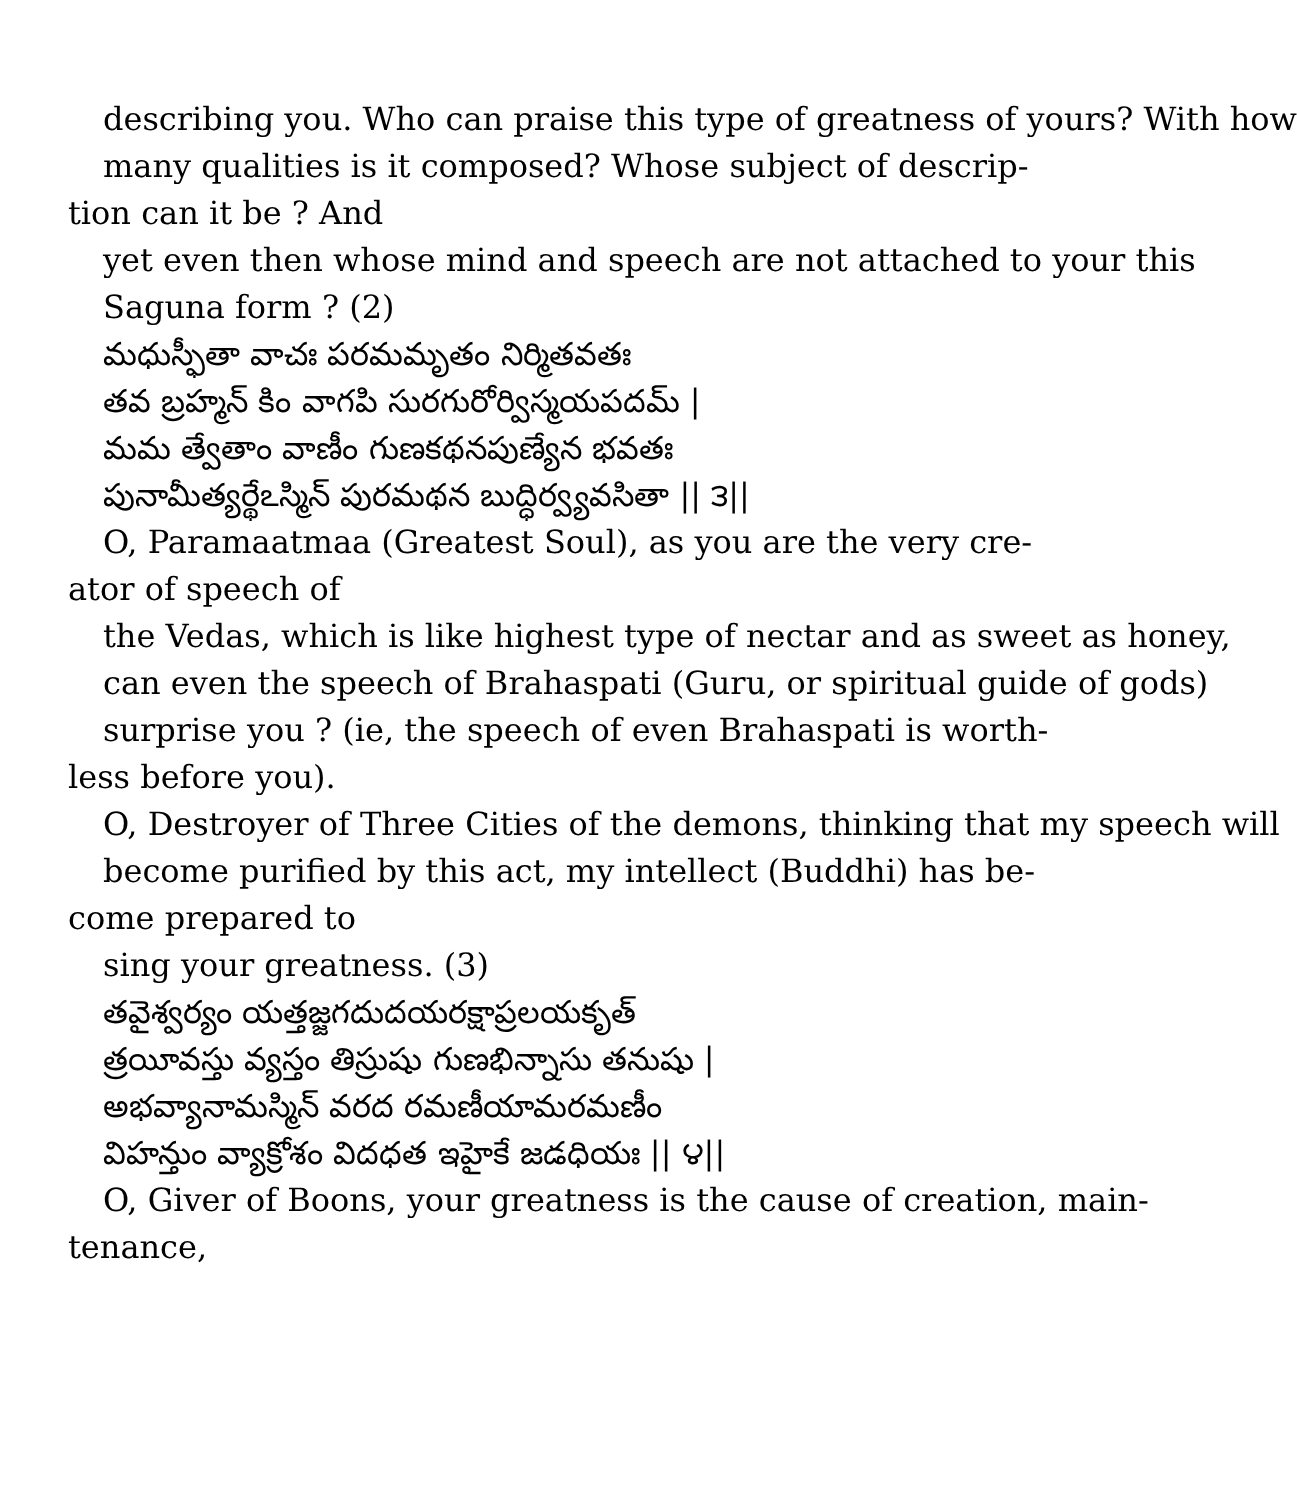describing you. Who can praise this type of greatness of yours? With how
many qualities is it composed? Whose subject of descrip-
tion can it be ? And
yet even then whose mind and speech are not attached to your this
Saguna form ? (2)
మధుస్ఫీతా వాచః పరమమృతం నిర్మితవతః
తవ బ్రహ్మన్ కిం వాగపి సురగురోర్విస్మయపదమ్ |
మమ త్వేతాం వాణీం గుణకథనపుణ్యేన భవతః
పునామీత్యర్థేఽస్మిన్ పురమథన బుద్ధిర్వ్యవసితా || ౩||
O, Paramaatmaa (Greatest Soul), as you are the very cre-
ator of speech of
the Vedas, which is like highest type of nectar and as sweet as honey,
can even the speech of Brahaspati (Guru, or spiritual guide of gods)
surprise you ? (ie, the speech of even Brahaspati is worth-
less before you).
O, Destroyer of Three Cities of the demons, thinking that my speech will
become purified by this act, my intellect (Buddhi) has be-
come prepared to
sing your greatness. (3)
తవైశ్వర్యం యత్తజ్జగదుదయరక్షాప్రలయకృత్
త్రయీవస్తు వ్యస్తం తిస్రుషు గుణభిన్నాసు తనుషు |
అభవ్యానామస్మిన్ వరద రమణీయామరమణీం
విహన్తుం వ్యాక్రోశం విదధత ఇహైకే జడధియః || ౪||
O, Giver of Boons, your greatness is the cause of creation, main-
tenance,